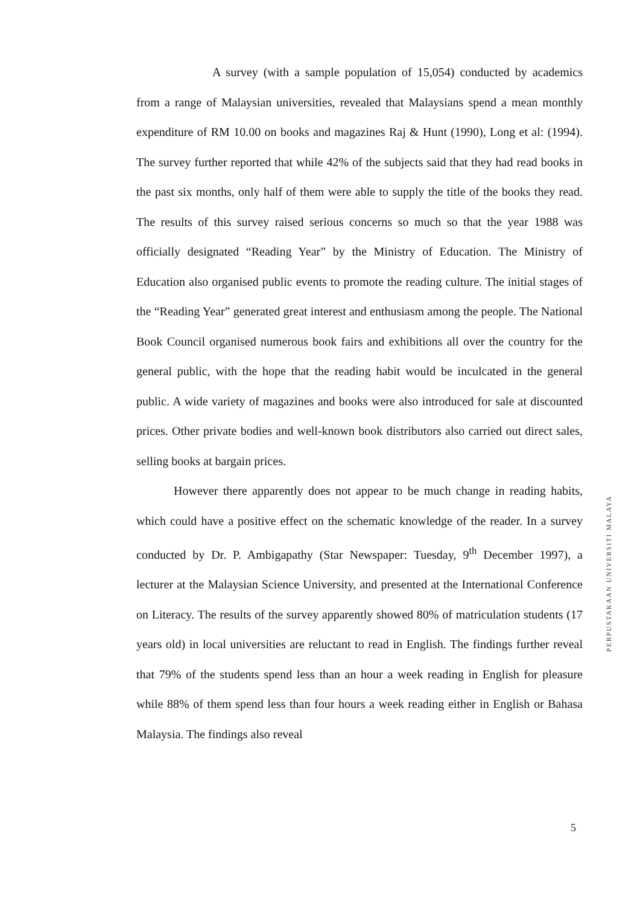A survey (with a sample population of 15,054) conducted by academics from a range of Malaysian universities, revealed that Malaysians spend a mean monthly expenditure of RM 10.00 on books and magazines Raj & Hunt (1990), Long et al: (1994). The survey further reported that while 42% of the subjects said that they had read books in the past six months, only half of them were able to supply the title of the books they read. The results of this survey raised serious concerns so much so that the year 1988 was officially designated “Reading Year” by the Ministry of Education. The Ministry of Education also organised public events to promote the reading culture. The initial stages of the “Reading Year” generated great interest and enthusiasm among the people. The National Book Council organised numerous book fairs and exhibitions all over the country for the general public, with the hope that the reading habit would be inculcated in the general public. A wide variety of magazines and books were also introduced for sale at discounted prices. Other private bodies and well-known book distributors also carried out direct sales, selling books at bargain prices.
However there apparently does not appear to be much change in reading habits, which could have a positive effect on the schematic knowledge of the reader. In a survey conducted by Dr. P. Ambigapathy (Star Newspaper: Tuesday, 9<sup>th</sup> December 1997), a lecturer at the Malaysian Science University, and presented at the International Conference on Literacy. The results of the survey apparently showed 80% of matriculation students (17 years old) in local universities are reluctant to read in English. The findings further reveal that 79% of the students spend less than an hour a week reading in English for pleasure while 88% of them spend less than four hours a week reading either in English or Bahasa Malaysia. The findings also reveal
PERPUSTAKAAN UNIVERSITI MALAYA
5